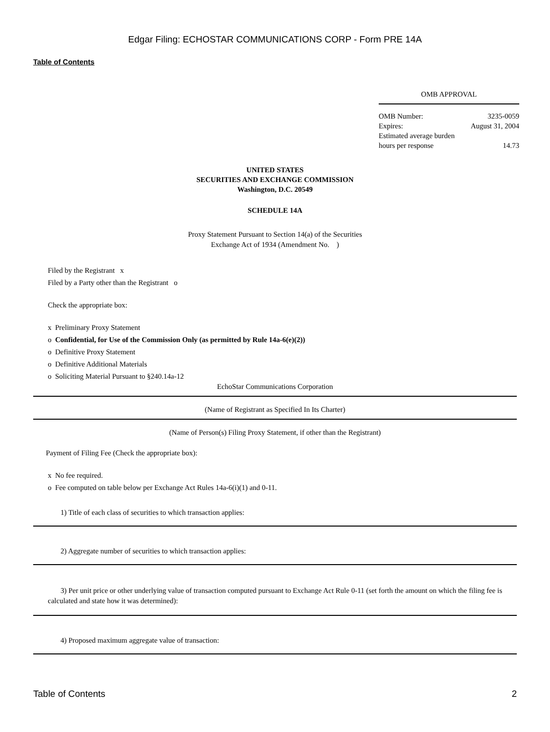Edgar Filing: ECHOSTAR COMMUNICATIONS CORP - Form PRE 14A
Table of Contents
OMB APPROVAL
| OMB Number: | 3235-0059 |
| Expires: | August 31, 2004 |
| Estimated average burden hours per response | 14.73 |
UNITED STATES
SECURITIES AND EXCHANGE COMMISSION
Washington, D.C. 20549
SCHEDULE 14A
Proxy Statement Pursuant to Section 14(a) of the Securities
Exchange Act of 1934 (Amendment No. )
Filed by the Registrant x
Filed by a Party other than the Registrant o
Check the appropriate box:
x Preliminary Proxy Statement
o Confidential, for Use of the Commission Only (as permitted by Rule 14a-6(e)(2))
o Definitive Proxy Statement
o Definitive Additional Materials
o Soliciting Material Pursuant to §240.14a-12
EchoStar Communications Corporation
(Name of Registrant as Specified In Its Charter)
(Name of Person(s) Filing Proxy Statement, if other than the Registrant)
Payment of Filing Fee (Check the appropriate box):
x No fee required.
o Fee computed on table below per Exchange Act Rules 14a-6(i)(1) and 0-11.
1) Title of each class of securities to which transaction applies:
2) Aggregate number of securities to which transaction applies:
3) Per unit price or other underlying value of transaction computed pursuant to Exchange Act Rule 0-11 (set forth the amount on which the filing fee is calculated and state how it was determined):
4) Proposed maximum aggregate value of transaction:
Table of Contents 2